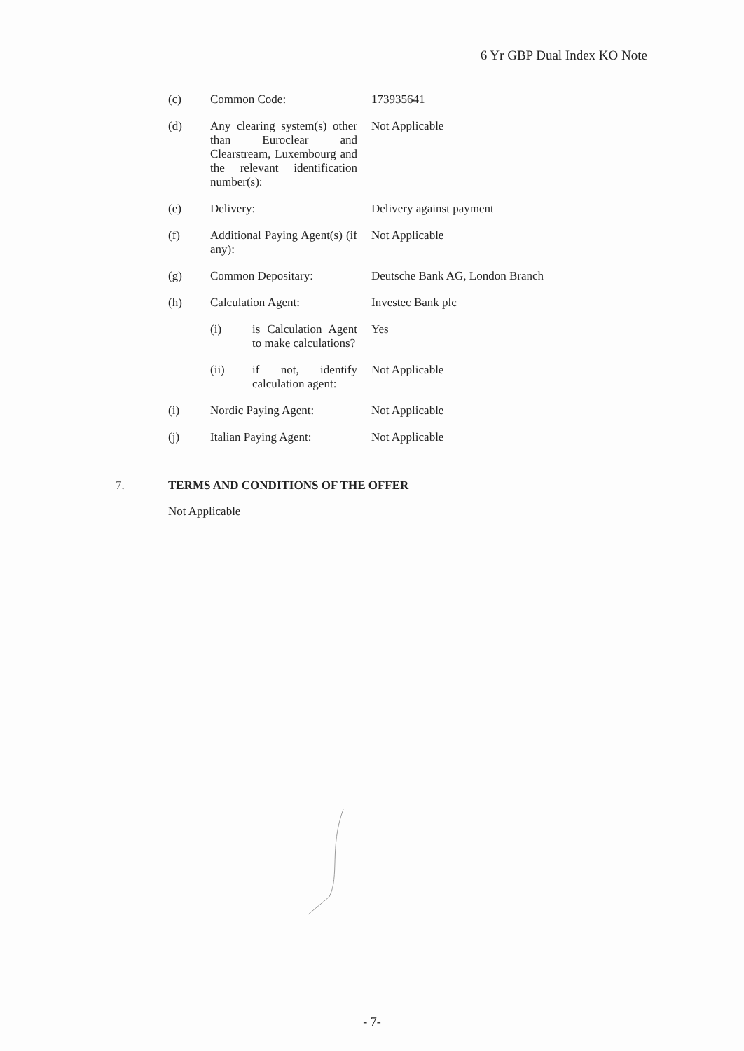6 Yr GBP Dual Index KO Note
(c) Common Code: 173935641
(d) Any clearing system(s) other than Euroclear and Clearstream, Luxembourg and the relevant identification number(s):
Not Applicable
(e) Delivery: Delivery against payment
(f) Additional Paying Agent(s) (if any):
Not Applicable
(g) Common Depositary: Deutsche Bank AG, London Branch
(h) Calculation Agent: Investec Bank plc
(i) is Calculation Agent to make calculations?
Yes
(ii) if not, identify calculation agent:
Not Applicable
(i) Nordic Paying Agent: Not Applicable
(j) Italian Paying Agent:
Not Applicable
7. TERMS AND CONDITIONS OF THE OFFER
Not Applicable
- 7-